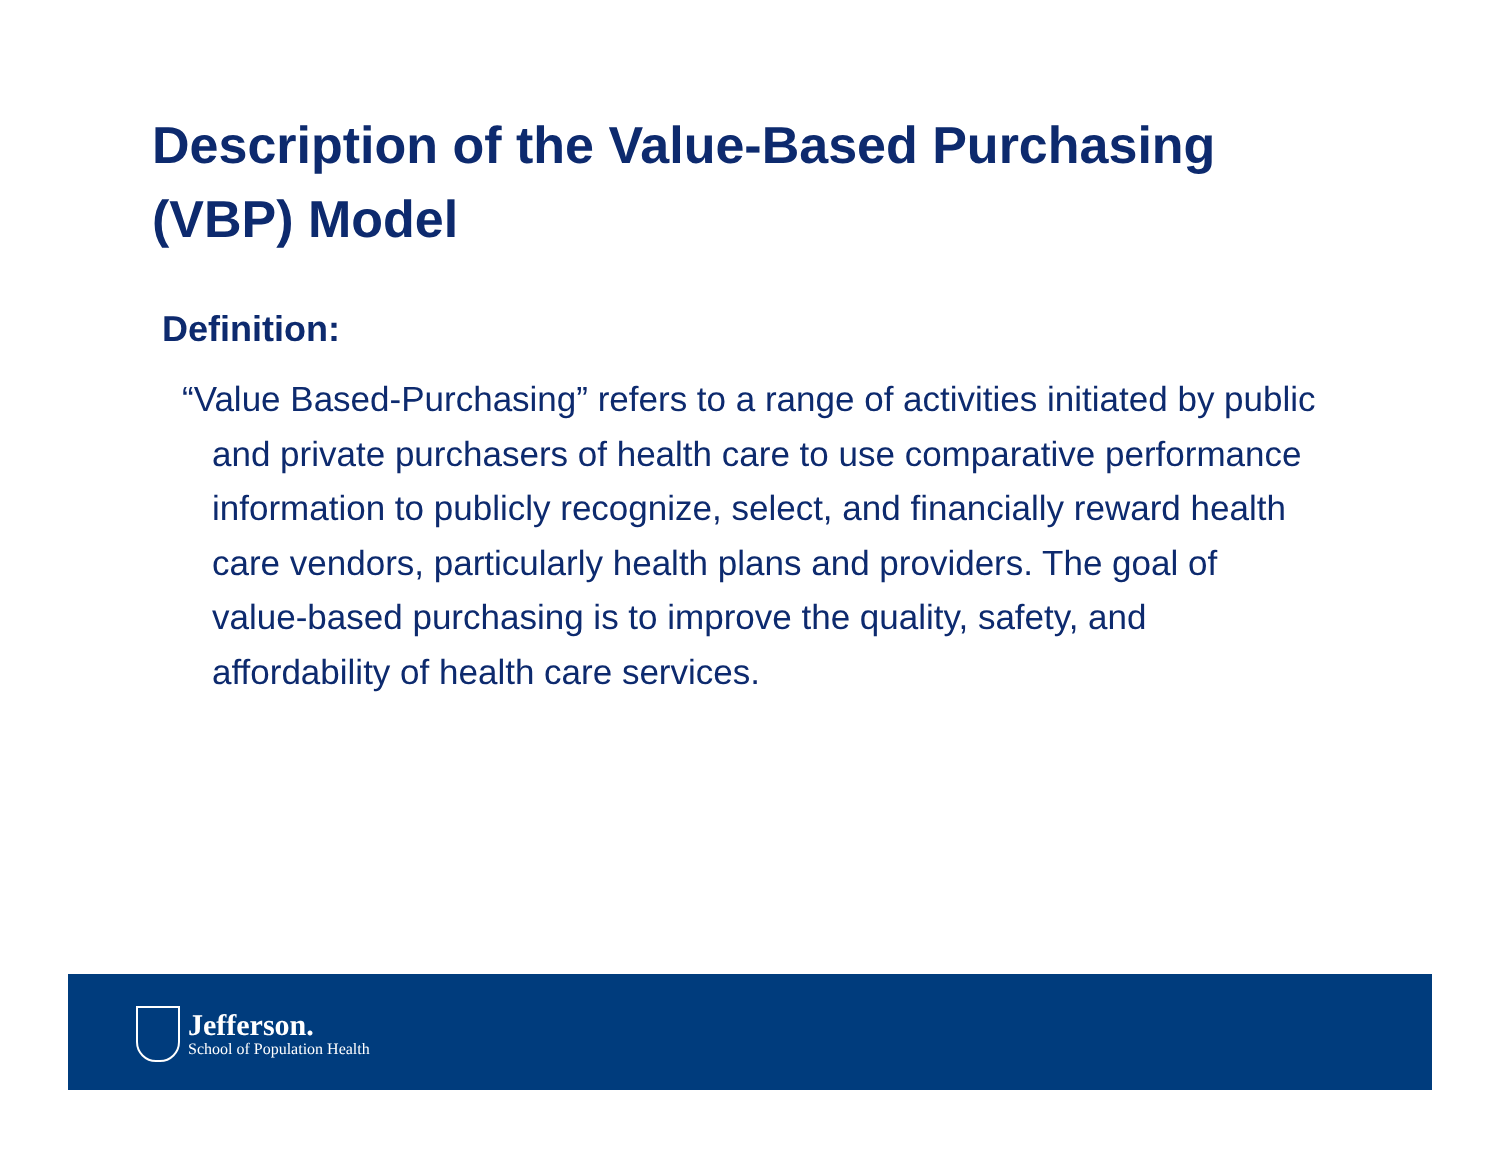Description of the Value-Based Purchasing (VBP) Model
Definition:
“Value Based-Purchasing” refers to a range of activities initiated by public and private purchasers of health care to use comparative performance information to publicly recognize, select, and financially reward health care vendors, particularly health plans and providers. The goal of value-based purchasing is to improve the quality, safety, and affordability of health care services.
Jefferson.
School of Population Health